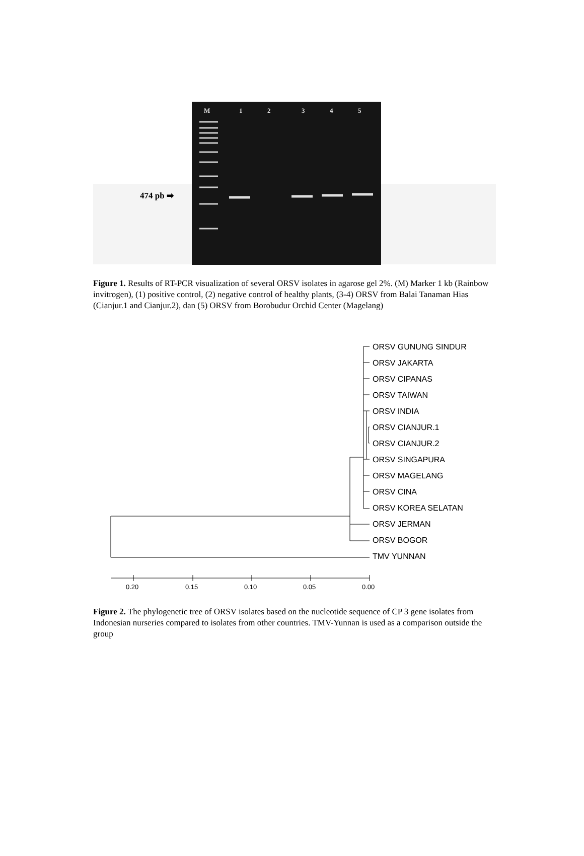M 1 2 3 4 5
474 pb ➡
Figure 1. Results of RT-PCR visualization of several ORSV isolates in agarose gel 2%. (M) Marker 1 kb (Rainbow invitrogen), (1) positive control, (2) negative control of healthy plants, (3-4) ORSV from Balai Tanaman Hias (Cianjur.1 and Cianjur.2), dan (5) ORSV from Borobudur Orchid Center (Magelang)
ORSV GUNUNG SINDUR
ORSV JAKARTA
ORSV CIPANAS
ORSV TAIWAN
ORSV INDIA
ORSV CIANJUR.1
ORSV CIANJUR.2
ORSV SINGAPURA
ORSV MAGELANG
ORSV CINA
ORSV KOREA SELATAN
ORSV JERMAN
ORSV BOGOR
TMV YUNNAN
0.20
0.15
0.10
0.05
0.00
Figure 2. The phylogenetic tree of ORSV isolates based on the nucleotide sequence of CP 3 gene isolates from Indonesian nurseries compared to isolates from other countries. TMV-Yunnan is used as a comparison outside the group